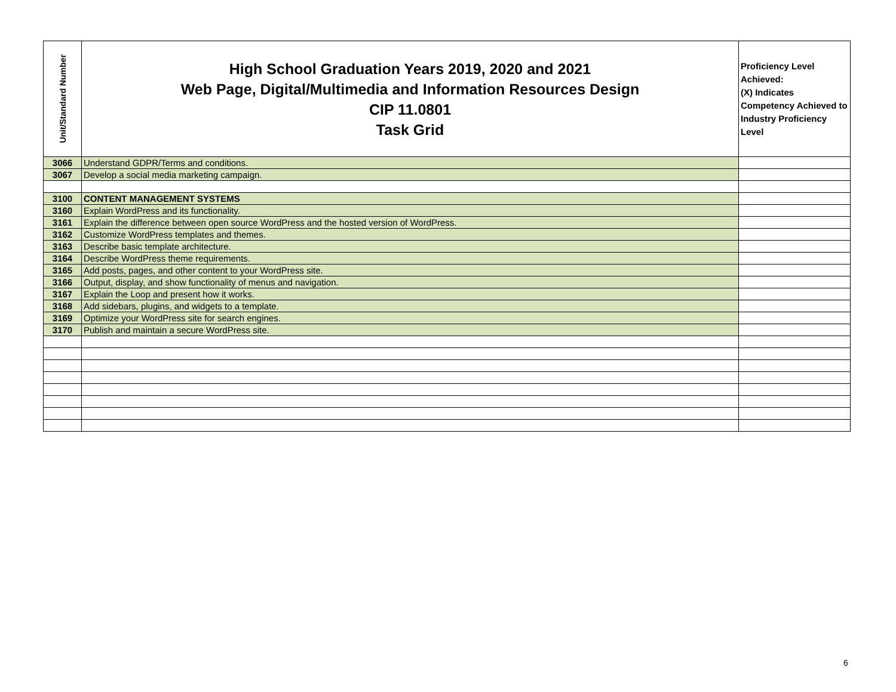| Unit/Standard Number | High School Graduation Years 2019, 2020 and 2021 Web Page, Digital/Multimedia and Information Resources Design CIP 11.0801 Task Grid | Proficiency Level Achieved: (X) Indicates Competency Achieved to Industry Proficiency Level |
| --- | --- | --- |
| 3066 | Understand GDPR/Terms and conditions. | |
| 3067 | Develop a social media marketing campaign. | |
| 3100 | CONTENT MANAGEMENT SYSTEMS | |
| 3160 | Explain WordPress and its functionality. | |
| 3161 | Explain the difference between open source WordPress and the hosted version of WordPress. | |
| 3162 | Customize WordPress templates and themes. | |
| 3163 | Describe basic template architecture. | |
| 3164 | Describe WordPress theme requirements. | |
| 3165 | Add posts, pages, and other content to your WordPress site. | |
| 3166 | Output, display, and show functionality of menus and navigation. | |
| 3167 | Explain the Loop and present how it works. | |
| 3168 | Add sidebars, plugins, and widgets to a template. | |
| 3169 | Optimize your WordPress site for search engines. | |
| 3170 | Publish and maintain a secure WordPress site. | |
6